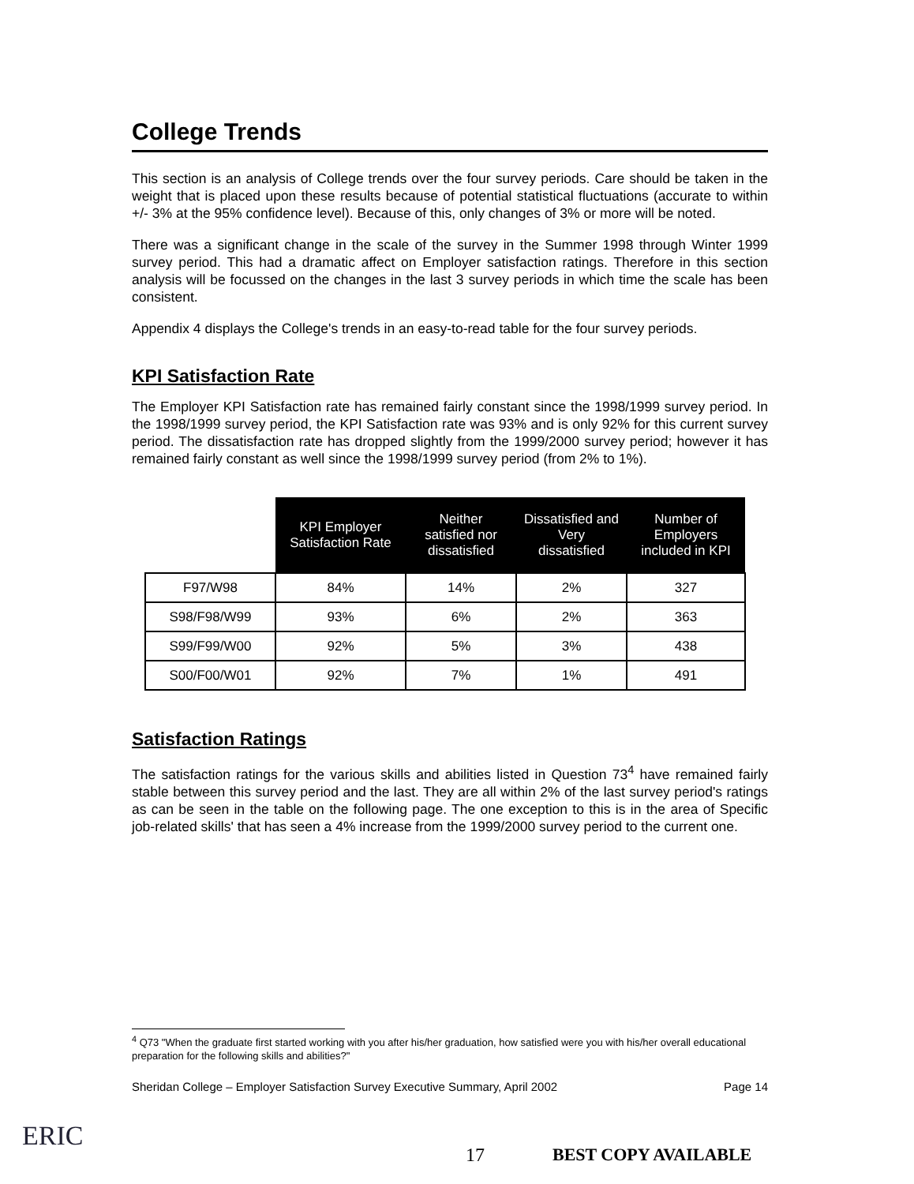College Trends
This section is an analysis of College trends over the four survey periods. Care should be taken in the weight that is placed upon these results because of potential statistical fluctuations (accurate to within +/- 3% at the 95% confidence level). Because of this, only changes of 3% or more will be noted.
There was a significant change in the scale of the survey in the Summer 1998 through Winter 1999 survey period. This had a dramatic affect on Employer satisfaction ratings. Therefore in this section analysis will be focussed on the changes in the last 3 survey periods in which time the scale has been consistent.
Appendix 4 displays the College's trends in an easy-to-read table for the four survey periods.
KPI Satisfaction Rate
The Employer KPI Satisfaction rate has remained fairly constant since the 1998/1999 survey period. In the 1998/1999 survey period, the KPI Satisfaction rate was 93% and is only 92% for this current survey period. The dissatisfaction rate has dropped slightly from the 1999/2000 survey period; however it has remained fairly constant as well since the 1998/1999 survey period (from 2% to 1%).
| | KPI Employer Satisfaction Rate | Neither satisfied nor dissatisfied | Dissatisfied and Very dissatisfied | Number of Employers included in KPI |
| --- | --- | --- | --- | --- |
| F97/W98 | 84% | 14% | 2% | 327 |
| S98/F98/W99 | 93% | 6% | 2% | 363 |
| S99/F99/W00 | 92% | 5% | 3% | 438 |
| S00/F00/W01 | 92% | 7% | 1% | 491 |
Satisfaction Ratings
The satisfaction ratings for the various skills and abilities listed in Question 73<sup>4</sup> have remained fairly stable between this survey period and the last. They are all within 2% of the last survey period's ratings as can be seen in the table on the following page. The one exception to this is in the area of Specific job-related skills' that has seen a 4% increase from the 1999/2000 survey period to the current one.
<sup>4</sup> Q73 "When the graduate first started working with you after his/her graduation, how satisfied were you with his/her overall educational preparation for the following skills and abilities?"
Sheridan College – Employer Satisfaction Survey Executive Summary, April 2002 Page 14
ERIC
17 BEST COPY AVAILABLE